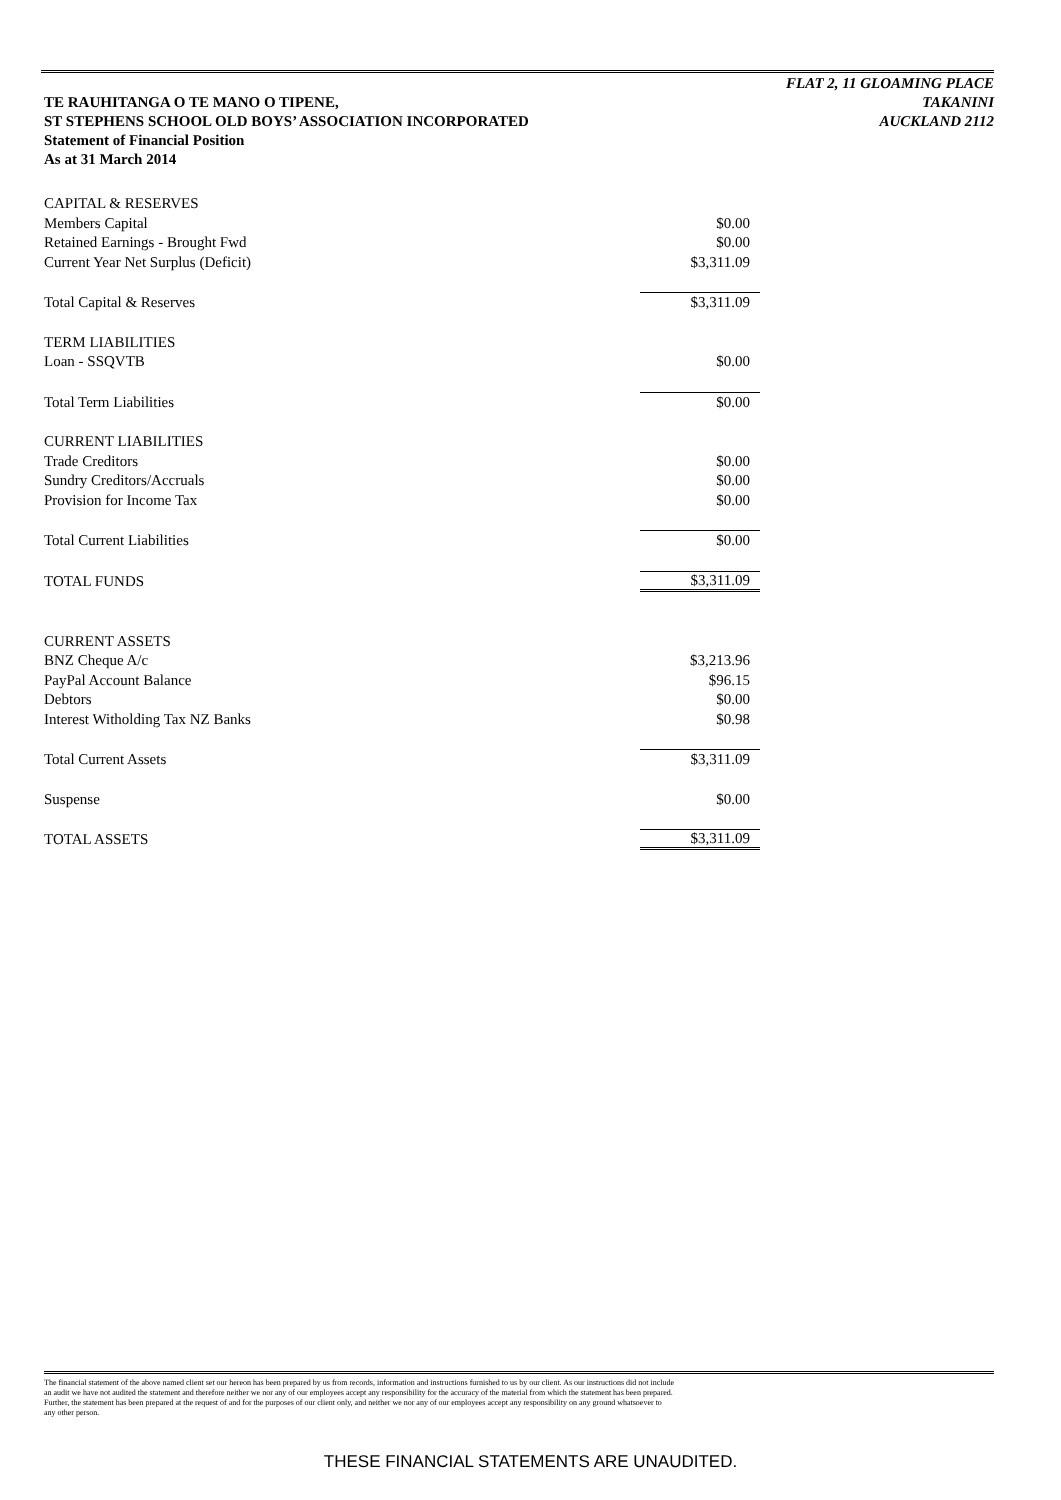FLAT 2, 11 GLOAMING PLACE
TAKANINI
AUCKLAND 2112
TE RAUHITANGA O TE MANO O TIPENE,
ST STEPHENS SCHOOL OLD BOYS’ ASSOCIATION INCORPORATED
Statement of Financial Position
As at 31 March 2014
| CAPITAL & RESERVES | |
| Members Capital | $0.00 |
| Retained Earnings - Brought Fwd | $0.00 |
| Current Year Net Surplus (Deficit) | $3,311.09 |
| Total Capital & Reserves | $3,311.09 |
| TERM LIABILITIES | |
| Loan - SSQVTB | $0.00 |
| Total Term Liabilities | $0.00 |
| CURRENT LIABILITIES | |
| Trade Creditors | $0.00 |
| Sundry Creditors/Accruals | $0.00 |
| Provision for Income Tax | $0.00 |
| Total Current Liabilities | $0.00 |
| TOTAL FUNDS | $3,311.09 |
| CURRENT ASSETS | |
| BNZ Cheque A/c | $3,213.96 |
| PayPal Account Balance | $96.15 |
| Debtors | $0.00 |
| Interest Witholding Tax NZ Banks | $0.98 |
| Total Current Assets | $3,311.09 |
| Suspense | $0.00 |
| TOTAL ASSETS | $3,311.09 |
The financial statement of the above named client set our hereon has been prepared by us from records, information and instructions furnished to us by our client. As our instructions did not include
an audit we have not audited the statement and therefore neither we nor any of our employees accept any responsibility for the accuracy of the material from which the statement has been prepared.
Further, the statement has been prepared at the request of and for the purposes of our client only, and neither we nor any of our employees accept any responsibility on any ground whatsoever to
any other person.
THESE FINANCIAL STATEMENTS ARE UNAUDITED.